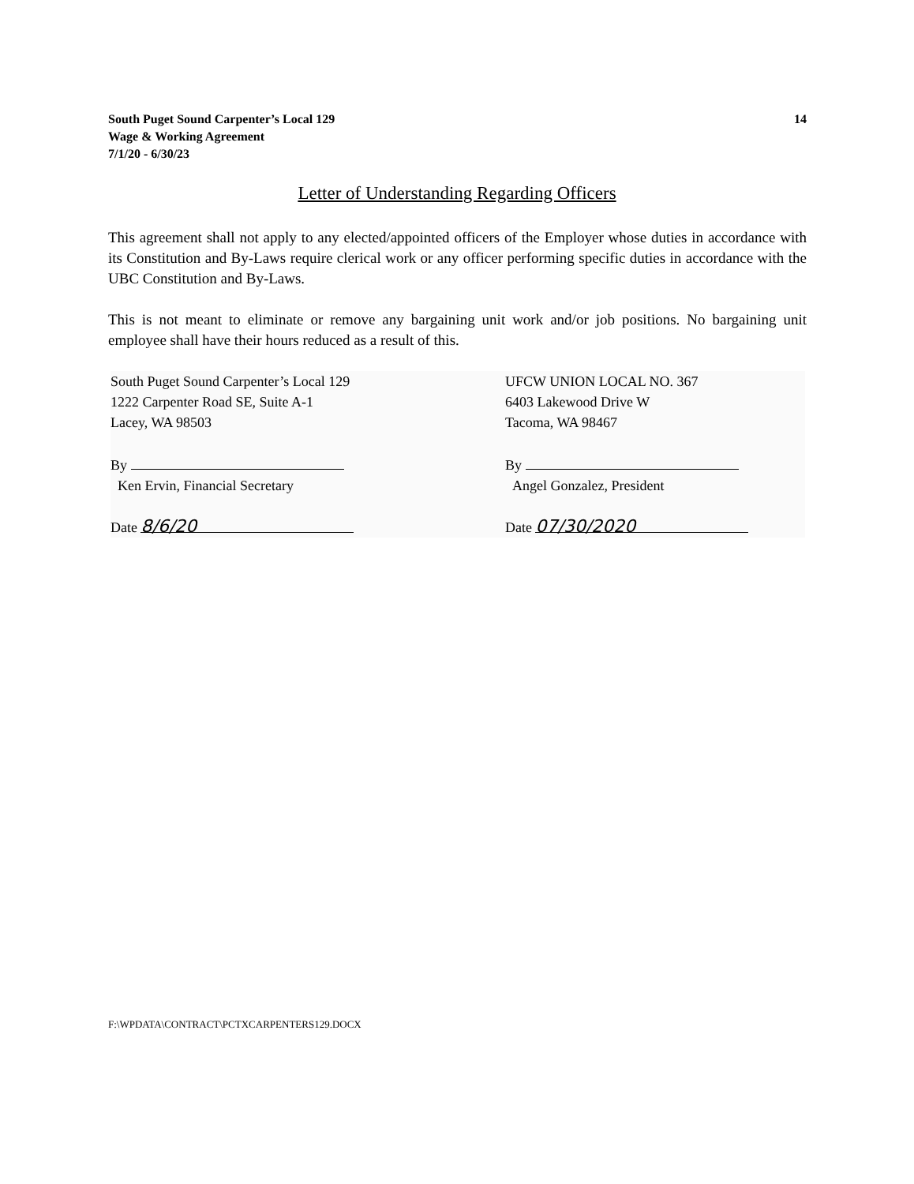South Puget Sound Carpenter’s Local 129
Wage & Working Agreement
7/1/20 - 6/30/23
14
Letter of Understanding Regarding Officers
This agreement shall not apply to any elected/appointed officers of the Employer whose duties in accordance with its Constitution and By-Laws require clerical work or any officer performing specific duties in accordance with the UBC Constitution and By-Laws.
This is not meant to eliminate or remove any bargaining unit work and/or job positions. No bargaining unit employee shall have their hours reduced as a result of this.
South Puget Sound Carpenter’s Local 129
1222 Carpenter Road SE, Suite A-1
Lacey, WA 98503
By
Ken Ervin, Financial Secretary
Date 8/6/20
UFCW UNION LOCAL NO. 367
6403 Lakewood Drive W
Tacoma, WA 98467
By
Angel Gonzalez, President
Date 07/30/2020
F:\WPDATA\CONTRACT\PCTXCARPENTERS129.DOCX